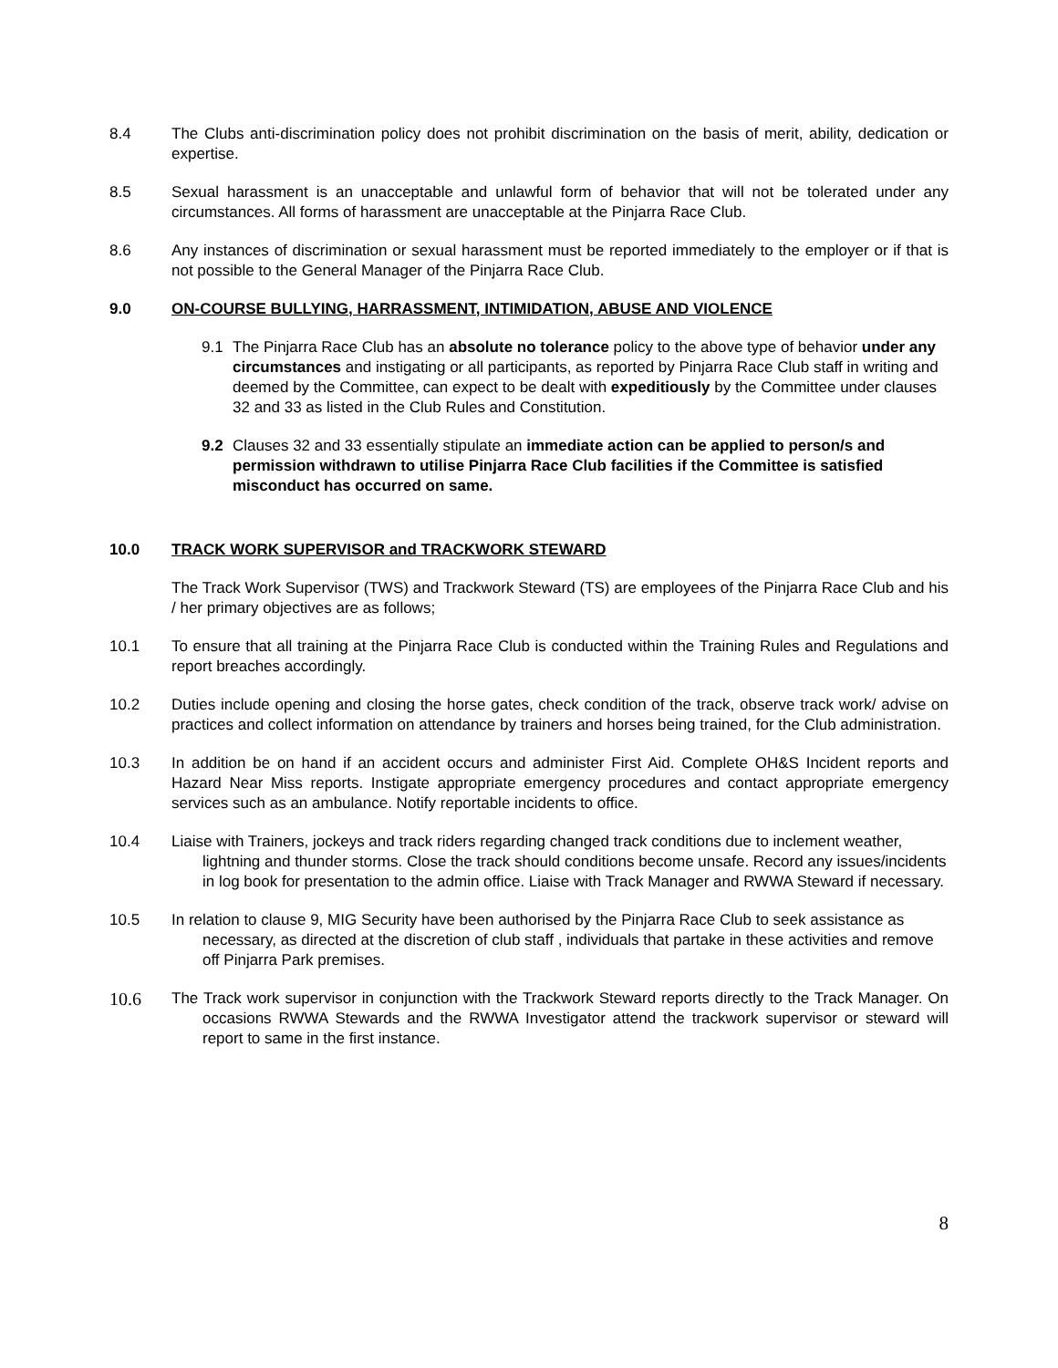8.4 The Clubs anti-discrimination policy does not prohibit discrimination on the basis of merit, ability, dedication or expertise.
8.5 Sexual harassment is an unacceptable and unlawful form of behavior that will not be tolerated under any circumstances. All forms of harassment are unacceptable at the Pinjarra Race Club.
8.6 Any instances of discrimination or sexual harassment must be reported immediately to the employer or if that is not possible to the General Manager of the Pinjarra Race Club.
9.0 ON-COURSE BULLYING, HARRASSMENT, INTIMIDATION, ABUSE AND VIOLENCE
9.1 The Pinjarra Race Club has an absolute no tolerance policy to the above type of behavior under any circumstances and instigating or all participants, as reported by Pinjarra Race Club staff in writing and deemed by the Committee, can expect to be dealt with expeditiously by the Committee under clauses 32 and 33 as listed in the Club Rules and Constitution.
9.2 Clauses 32 and 33 essentially stipulate an immediate action can be applied to person/s and permission withdrawn to utilise Pinjarra Race Club facilities if the Committee is satisfied misconduct has occurred on same.
10.0 TRACK WORK SUPERVISOR and TRACKWORK STEWARD
The Track Work Supervisor (TWS) and Trackwork Steward (TS) are employees of the Pinjarra Race Club and his / her primary objectives are as follows;
10.1 To ensure that all training at the Pinjarra Race Club is conducted within the Training Rules and Regulations and report breaches accordingly.
10.2 Duties include opening and closing the horse gates, check condition of the track, observe track work/ advise on practices and collect information on attendance by trainers and horses being trained, for the Club administration.
10.3 In addition be on hand if an accident occurs and administer First Aid. Complete OH&S Incident reports and Hazard Near Miss reports. Instigate appropriate emergency procedures and contact appropriate emergency services such as an ambulance. Notify reportable incidents to office.
10.4 Liaise with Trainers, jockeys and track riders regarding changed track conditions due to inclement weather, lightning and thunder storms. Close the track should conditions become unsafe. Record any issues/incidents in log book for presentation to the admin office. Liaise with Track Manager and RWWA Steward if necessary.
10.5 In relation to clause 9, MIG Security have been authorised by the Pinjarra Race Club to seek assistance as necessary, as directed at the discretion of club staff , individuals that partake in these activities and remove off Pinjarra Park premises.
10.6
The Track work supervisor in conjunction with the Trackwork Steward reports directly to the Track Manager. On occasions RWWA Stewards and the RWWA Investigator attend the trackwork supervisor or steward will report to same in the first instance.
8